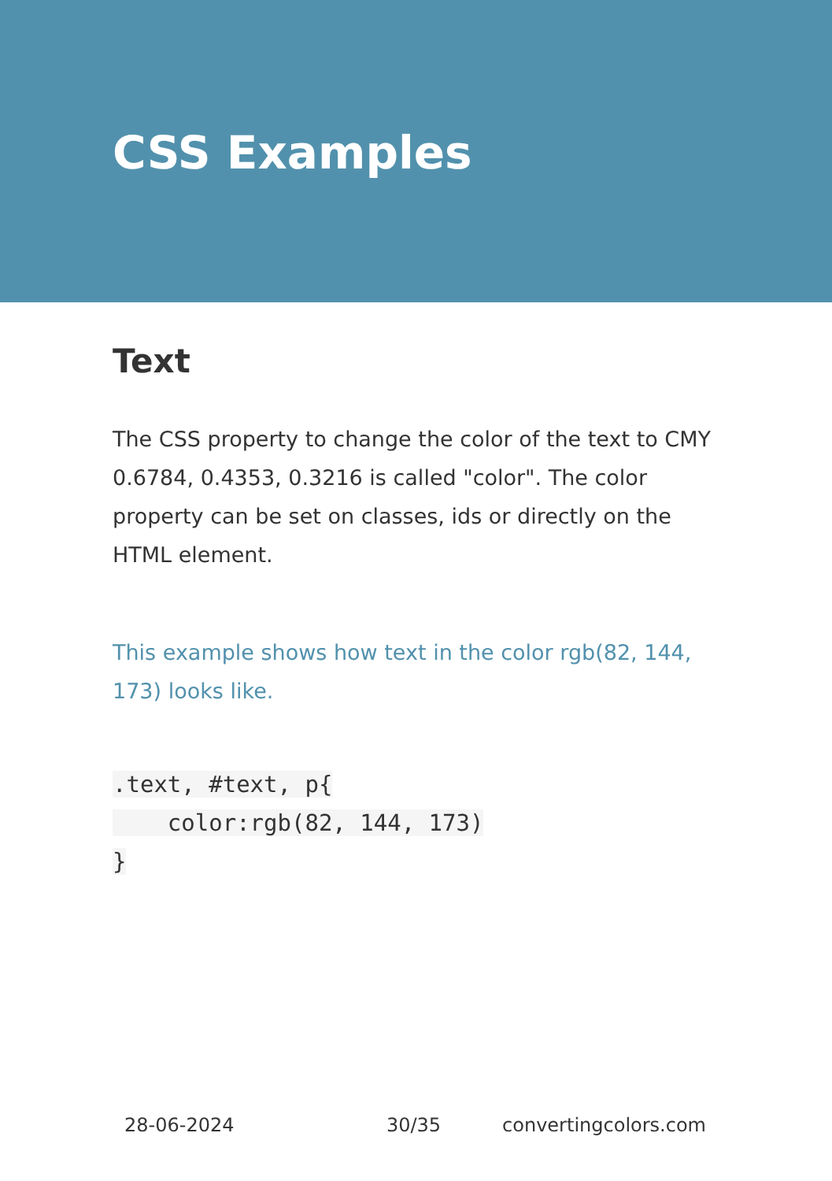CSS Examples
Text
The CSS property to change the color of the text to CMY 0.6784, 0.4353, 0.3216 is called "color". The color property can be set on classes, ids or directly on the HTML element.
This example shows how text in the color rgb(82, 144, 173) looks like.
.text, #text, p{
    color:rgb(82, 144, 173)
}
28-06-2024 30/35 convertingcolors.com